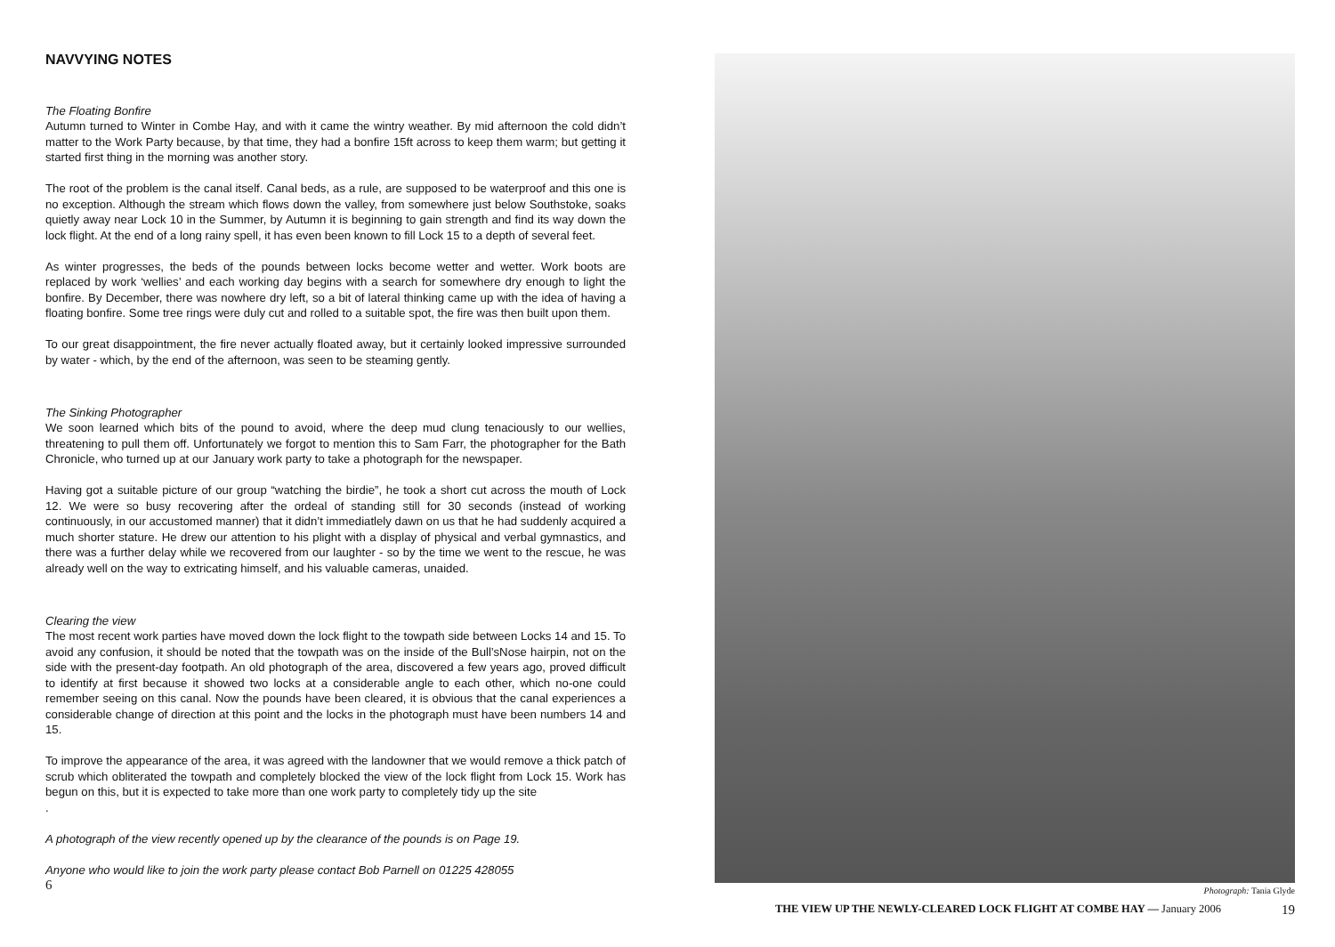NAVVYING NOTES
The Floating Bonfire
Autumn turned to Winter in Combe Hay, and with it came the wintry weather. By mid afternoon the cold didn’t matter to the Work Party because, by that time, they had a bonfire 15ft across to keep them warm; but getting it started first thing in the morning was another story.
The root of the problem is the canal itself. Canal beds, as a rule, are supposed to be waterproof and this one is no exception. Although the stream which flows down the valley, from somewhere just below Southstoke, soaks quietly away near Lock 10 in the Summer, by Autumn it is beginning to gain strength and find its way down the lock flight. At the end of a long rainy spell, it has even been known to fill Lock 15 to a depth of several feet.
As winter progresses, the beds of the pounds between locks become wetter and wetter. Work boots are replaced by work ‘wellies’ and each working day begins with a search for somewhere dry enough to light the bonfire. By December, there was nowhere dry left, so a bit of lateral thinking came up with the idea of having a floating bonfire. Some tree rings were duly cut and rolled to a suitable spot, the fire was then built upon them.
To our great disappointment, the fire never actually floated away, but it certainly looked impressive surrounded by water - which, by the end of the afternoon, was seen to be steaming gently.
The Sinking Photographer
We soon learned which bits of the pound to avoid, where the deep mud clung tenaciously to our wellies, threatening to pull them off. Unfortunately we forgot to mention this to Sam Farr, the photographer for the Bath Chronicle, who turned up at our January work party to take a photograph for the newspaper.
Having got a suitable picture of our group “watching the birdie”, he took a short cut across the mouth of Lock 12. We were so busy recovering after the ordeal of standing still for 30 seconds (instead of working continuously, in our accustomed manner) that it didn’t immediatlely dawn on us that he had suddenly acquired a much shorter stature. He drew our attention to his plight with a display of physical and verbal gymnastics, and there was a further delay while we recovered from our laughter - so by the time we went to the rescue, he was already well on the way to extricating himself, and his valuable cameras, unaided.
Clearing the view
The most recent work parties have moved down the lock flight to the towpath side between Locks 14 and 15. To avoid any confusion, it should be noted that the towpath was on the inside of the Bull’sNose hairpin, not on the side with the present-day footpath. An old photograph of the area, discovered a few years ago, proved difficult to identify at first because it showed two locks at a considerable angle to each other, which no-one could remember seeing on this canal. Now the pounds have been cleared, it is obvious that the canal experiences a considerable change of direction at this point and the locks in the photograph must have been numbers 14 and 15.
To improve the appearance of the area, it was agreed with the landowner that we would remove a thick patch of scrub which obliterated the towpath and completely blocked the view of the lock flight from Lock 15. Work has begun on this, but it is expected to take more than one work party to completely tidy up the site
.
A photograph of the view recently opened up by the clearance of the pounds is on Page 19.
Anyone who would like to join the work party please contact Bob Parnell on 01225 428055
6
Photograph: Tania Glyde
THE VIEW UP THE NEWLY-CLEARED LOCK FLIGHT AT COMBE HAY — January 2006 19